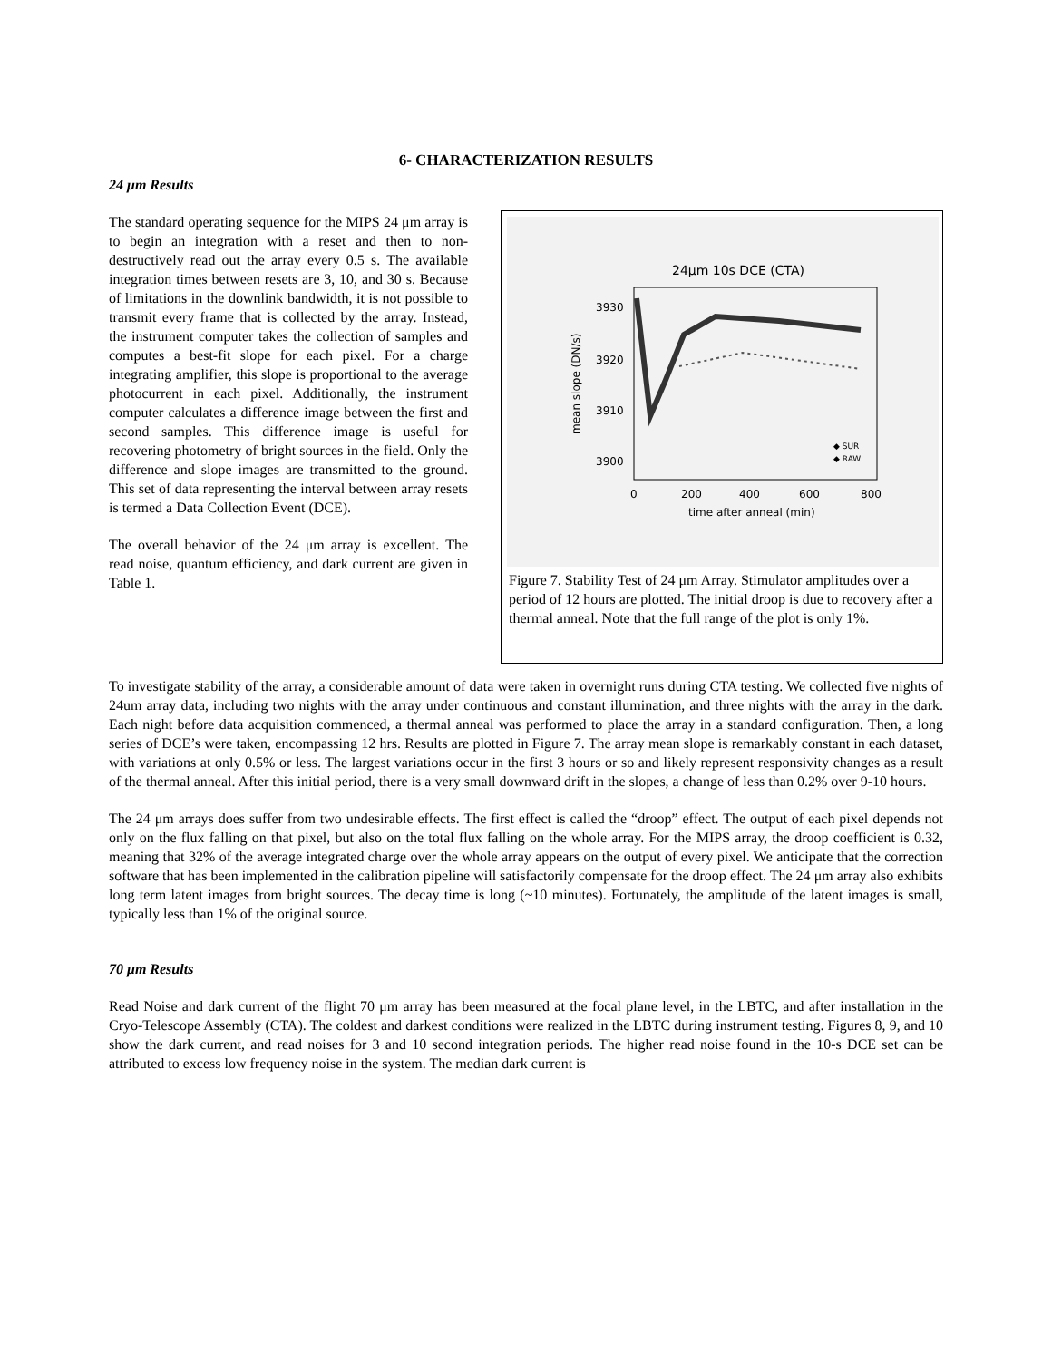6- CHARACTERIZATION RESULTS
24 μm Results
The standard operating sequence for the MIPS 24 μm array is to begin an integration with a reset and then to non-destructively read out the array every 0.5 s. The available integration times between resets are 3, 10, and 30 s. Because of limitations in the downlink bandwidth, it is not possible to transmit every frame that is collected by the array. Instead, the instrument computer takes the collection of samples and computes a best-fit slope for each pixel. For a charge integrating amplifier, this slope is proportional to the average photocurrent in each pixel. Additionally, the instrument computer calculates a difference image between the first and second samples. This difference image is useful for recovering photometry of bright sources in the field. Only the difference and slope images are transmitted to the ground. This set of data representing the interval between array resets is termed a Data Collection Event (DCE).
The overall behavior of the 24 μm array is excellent. The read noise, quantum efficiency, and dark current are given in Table 1.
24μm 10s DCE (CTA)
3930
3920
3910
3900
mean slope (DN/s)
◆ SUR
◆ RAW
0
200
400
600
800
time after anneal (min)
Figure 7. Stability Test of 24 μm Array. Stimulator amplitudes over a period of 12 hours are plotted. The initial droop is due to recovery after a thermal anneal. Note that the full range of the plot is only 1%.
To investigate stability of the array, a considerable amount of data were taken in overnight runs during CTA testing. We collected five nights of 24um array data, including two nights with the array under continuous and constant illumination, and three nights with the array in the dark. Each night before data acquisition commenced, a thermal anneal was performed to place the array in a standard configuration. Then, a long series of DCE’s were taken, encompassing 12 hrs. Results are plotted in Figure 7. The array mean slope is remarkably constant in each dataset, with variations at only 0.5% or less. The largest variations occur in the first 3 hours or so and likely represent responsivity changes as a result of the thermal anneal. After this initial period, there is a very small downward drift in the slopes, a change of less than 0.2% over 9-10 hours.
The 24 μm arrays does suffer from two undesirable effects. The first effect is called the “droop” effect. The output of each pixel depends not only on the flux falling on that pixel, but also on the total flux falling on the whole array. For the MIPS array, the droop coefficient is 0.32, meaning that 32% of the average integrated charge over the whole array appears on the output of every pixel. We anticipate that the correction software that has been implemented in the calibration pipeline will satisfactorily compensate for the droop effect. The 24 μm array also exhibits long term latent images from bright sources. The decay time is long (~10 minutes). Fortunately, the amplitude of the latent images is small, typically less than 1% of the original source.
70 μm Results
Read Noise and dark current of the flight 70 μm array has been measured at the focal plane level, in the LBTC, and after installation in the Cryo-Telescope Assembly (CTA). The coldest and darkest conditions were realized in the LBTC during instrument testing. Figures 8, 9, and 10 show the dark current, and read noises for 3 and 10 second integration periods. The higher read noise found in the 10-s DCE set can be attributed to excess low frequency noise in the system. The median dark current is